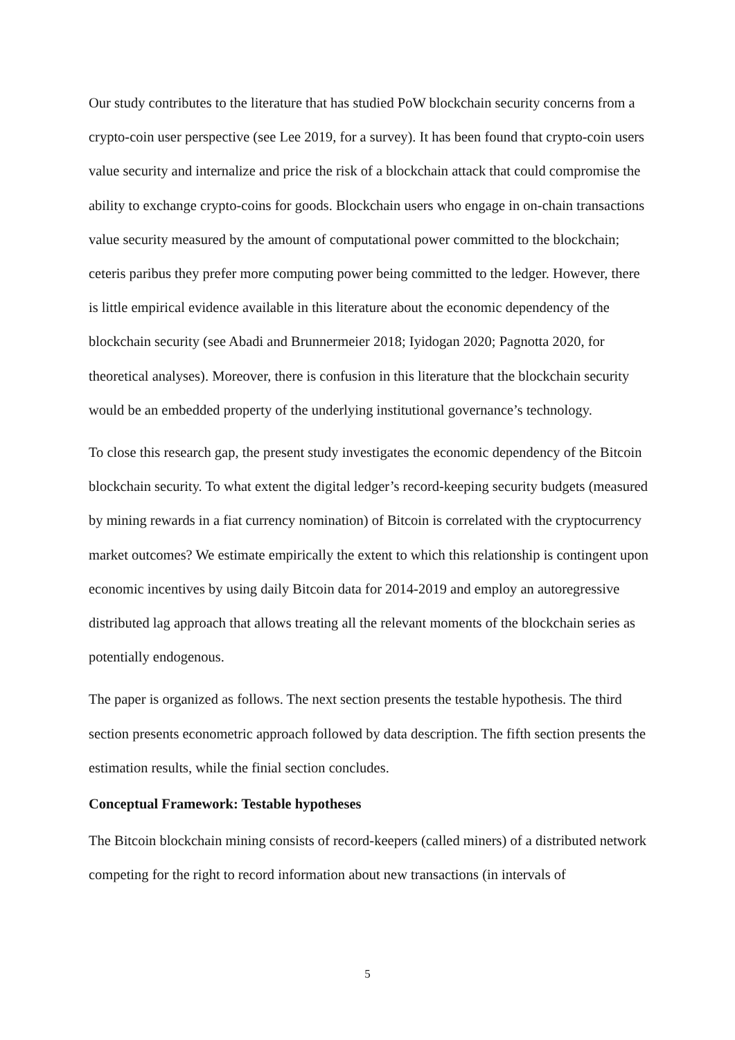Our study contributes to the literature that has studied PoW blockchain security concerns from a crypto-coin user perspective (see Lee 2019, for a survey). It has been found that crypto-coin users value security and internalize and price the risk of a blockchain attack that could compromise the ability to exchange crypto-coins for goods. Blockchain users who engage in on-chain transactions value security measured by the amount of computational power committed to the blockchain; ceteris paribus they prefer more computing power being committed to the ledger. However, there is little empirical evidence available in this literature about the economic dependency of the blockchain security (see Abadi and Brunnermeier 2018; Iyidogan 2020; Pagnotta 2020, for theoretical analyses). Moreover, there is confusion in this literature that the blockchain security would be an embedded property of the underlying institutional governance’s technology.
To close this research gap, the present study investigates the economic dependency of the Bitcoin blockchain security. To what extent the digital ledger’s record-keeping security budgets (measured by mining rewards in a fiat currency nomination) of Bitcoin is correlated with the cryptocurrency market outcomes? We estimate empirically the extent to which this relationship is contingent upon economic incentives by using daily Bitcoin data for 2014-2019 and employ an autoregressive distributed lag approach that allows treating all the relevant moments of the blockchain series as potentially endogenous.
The paper is organized as follows. The next section presents the testable hypothesis. The third section presents econometric approach followed by data description. The fifth section presents the estimation results, while the finial section concludes.
Conceptual Framework: Testable hypotheses
The Bitcoin blockchain mining consists of record-keepers (called miners) of a distributed network competing for the right to record information about new transactions (in intervals of
5